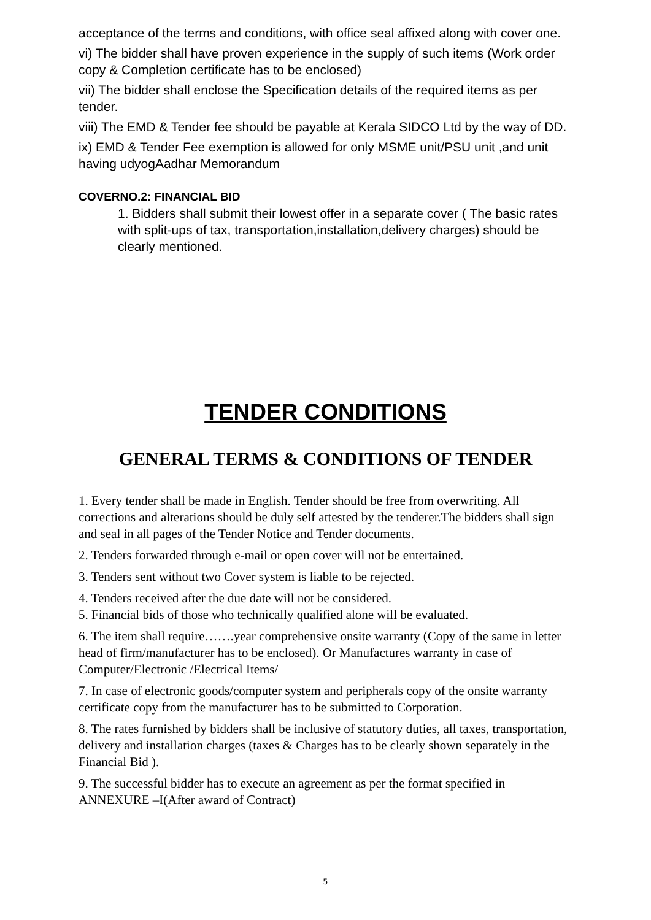acceptance of the terms and conditions, with office seal affixed along with cover one.
vi) The bidder shall have proven experience in the supply of such items (Work order copy & Completion certificate has to be enclosed)
vii) The bidder shall enclose the Specification details of the required items as per tender.
viii) The EMD & Tender fee should be payable at Kerala SIDCO Ltd by the way of DD.
ix) EMD & Tender Fee exemption is allowed for only MSME unit/PSU unit ,and unit having udyogAadhar Memorandum
COVERNO.2: FINANCIAL BID
1. Bidders shall submit their lowest offer in a separate cover ( The basic rates with split-ups of tax, transportation,installation,delivery charges) should be clearly mentioned.
TENDER CONDITIONS
GENERAL TERMS & CONDITIONS OF TENDER
1. Every tender shall be made in English. Tender should be free from overwriting. All corrections and alterations should be duly self attested by the tenderer.The bidders shall sign and seal in all pages of the Tender Notice and Tender documents.
2. Tenders forwarded through e-mail or open cover will not be entertained.
3. Tenders sent without two Cover system is liable to be rejected.
4. Tenders received after the due date will not be considered.
5. Financial bids of those who technically qualified alone will be evaluated.
6. The item shall require…….year comprehensive onsite warranty (Copy of the same in letter head of firm/manufacturer has to be enclosed). Or Manufactures warranty in case of Computer/Electronic /Electrical Items/
7. In case of electronic goods/computer system and peripherals copy of the onsite warranty certificate copy from the manufacturer has to be submitted to Corporation.
8. The rates furnished by bidders shall be inclusive of statutory duties, all taxes, transportation, delivery and installation charges (taxes & Charges has to be clearly shown separately in the Financial Bid ).
9. The successful bidder has to execute an agreement as per the format specified in ANNEXURE –I(After award of Contract)
5